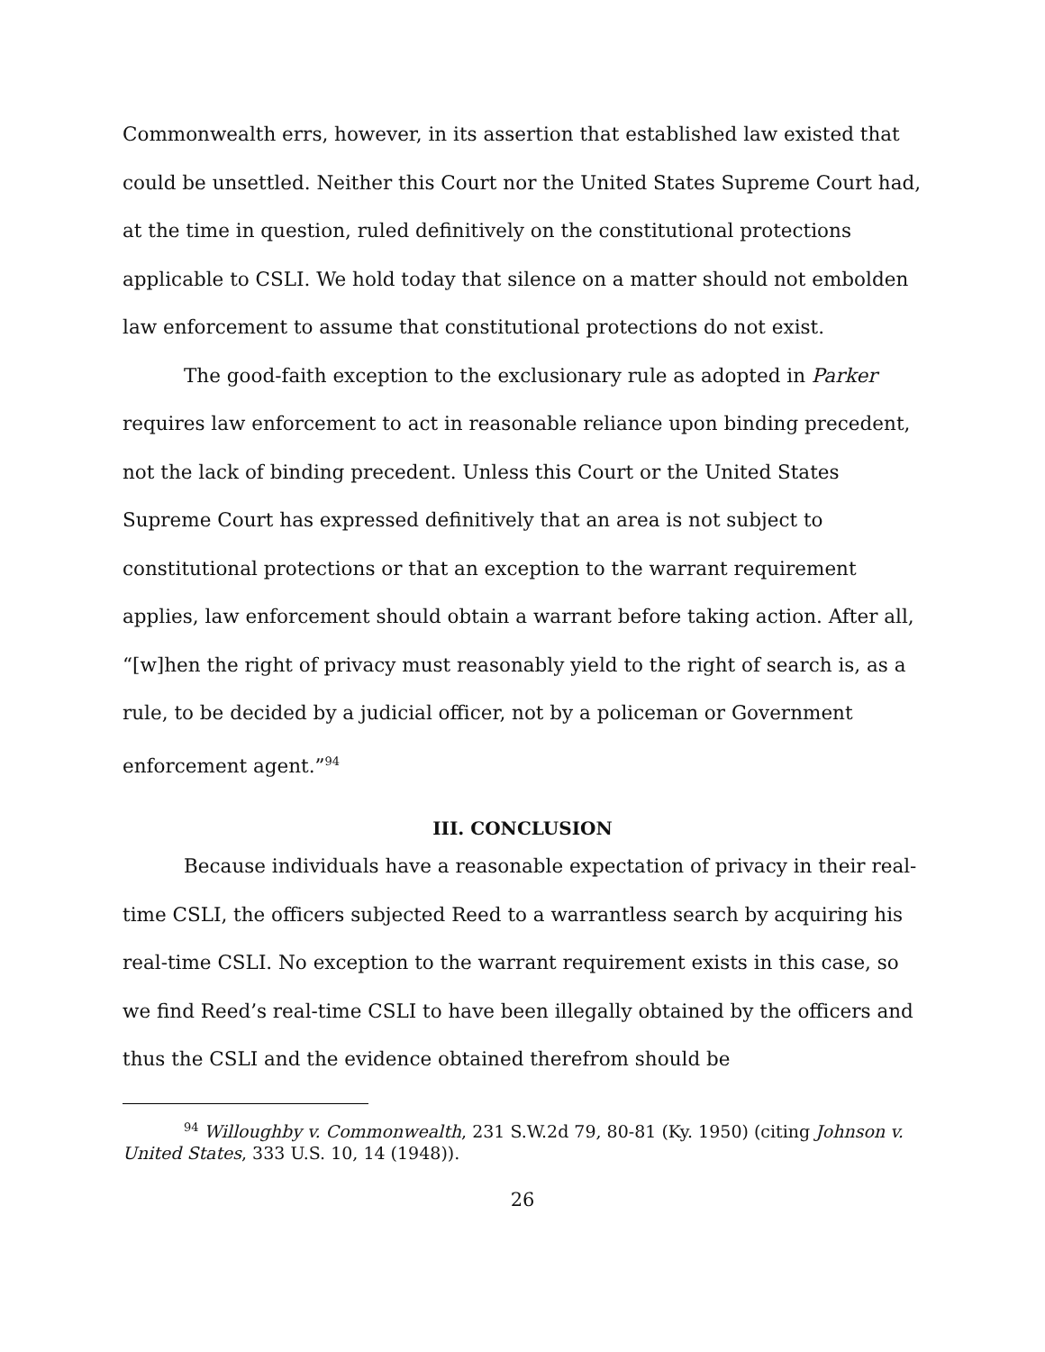Commonwealth errs, however, in its assertion that established law existed that could be unsettled. Neither this Court nor the United States Supreme Court had, at the time in question, ruled definitively on the constitutional protections applicable to CSLI. We hold today that silence on a matter should not embolden law enforcement to assume that constitutional protections do not exist.
The good-faith exception to the exclusionary rule as adopted in Parker requires law enforcement to act in reasonable reliance upon binding precedent, not the lack of binding precedent. Unless this Court or the United States Supreme Court has expressed definitively that an area is not subject to constitutional protections or that an exception to the warrant requirement applies, law enforcement should obtain a warrant before taking action. After all, “[w]hen the right of privacy must reasonably yield to the right of search is, as a rule, to be decided by a judicial officer, not by a policeman or Government enforcement agent.”<sup>94</sup>
III. CONCLUSION
Because individuals have a reasonable expectation of privacy in their real-time CSLI, the officers subjected Reed to a warrantless search by acquiring his real-time CSLI. No exception to the warrant requirement exists in this case, so we find Reed’s real-time CSLI to have been illegally obtained by the officers and thus the CSLI and the evidence obtained therefrom should be
<sup>94</sup> Willoughby v. Commonwealth, 231 S.W.2d 79, 80-81 (Ky. 1950) (citing Johnson v. United States, 333 U.S. 10, 14 (1948)).
26